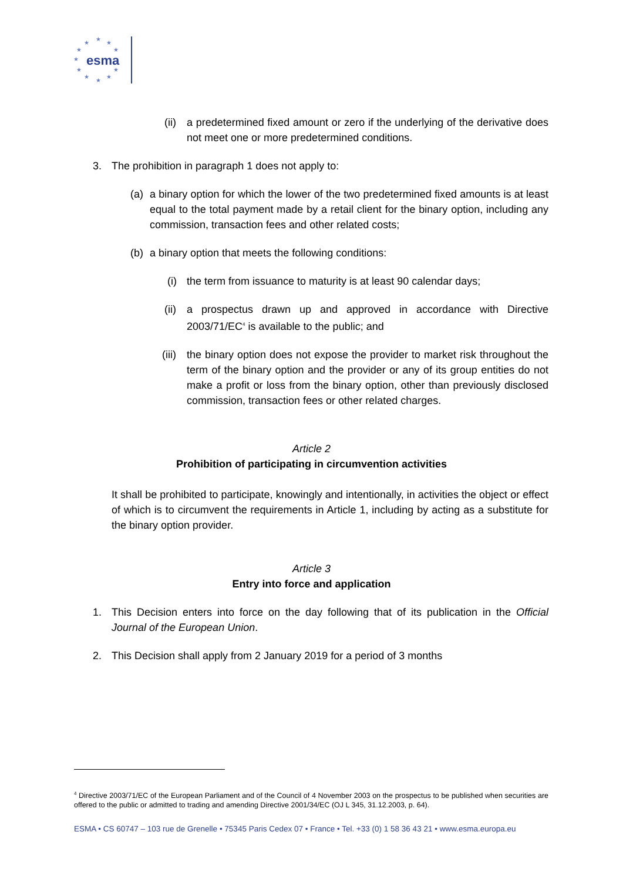★
★ ★
★ ★
★
★ ★
★ ★
★
esma
(ii) a predetermined fixed amount or zero if the underlying of the derivative does not meet one or more predetermined conditions.
3. The prohibition in paragraph 1 does not apply to:
(a) a binary option for which the lower of the two predetermined fixed amounts is at least equal to the total payment made by a retail client for the binary option, including any commission, transaction fees and other related costs;
(b) a binary option that meets the following conditions:
(i) the term from issuance to maturity is at least 90 calendar days;
(ii) a prospectus drawn up and approved in accordance with Directive 2003/71/EC<sup>4</sup> is available to the public; and
(iii) the binary option does not expose the provider to market risk throughout the term of the binary option and the provider or any of its group entities do not make a profit or loss from the binary option, other than previously disclosed commission, transaction fees or other related charges.
Article 2
Prohibition of participating in circumvention activities
It shall be prohibited to participate, knowingly and intentionally, in activities the object or effect of which is to circumvent the requirements in Article 1, including by acting as a substitute for the binary option provider.
Article 3
Entry into force and application
1. This Decision enters into force on the day following that of its publication in the Official Journal of the European Union.
2. This Decision shall apply from 2 January 2019 for a period of 3 months
<sup>4</sup> Directive 2003/71/EC of the European Parliament and of the Council of 4 November 2003 on the prospectus to be published when securities are offered to the public or admitted to trading and amending Directive 2001/34/EC (OJ L 345, 31.12.2003, p. 64).
ESMA • CS 60747 – 103 rue de Grenelle • 75345 Paris Cedex 07 • France • Tel. +33 (0) 1 58 36 43 21 • www.esma.europa.eu